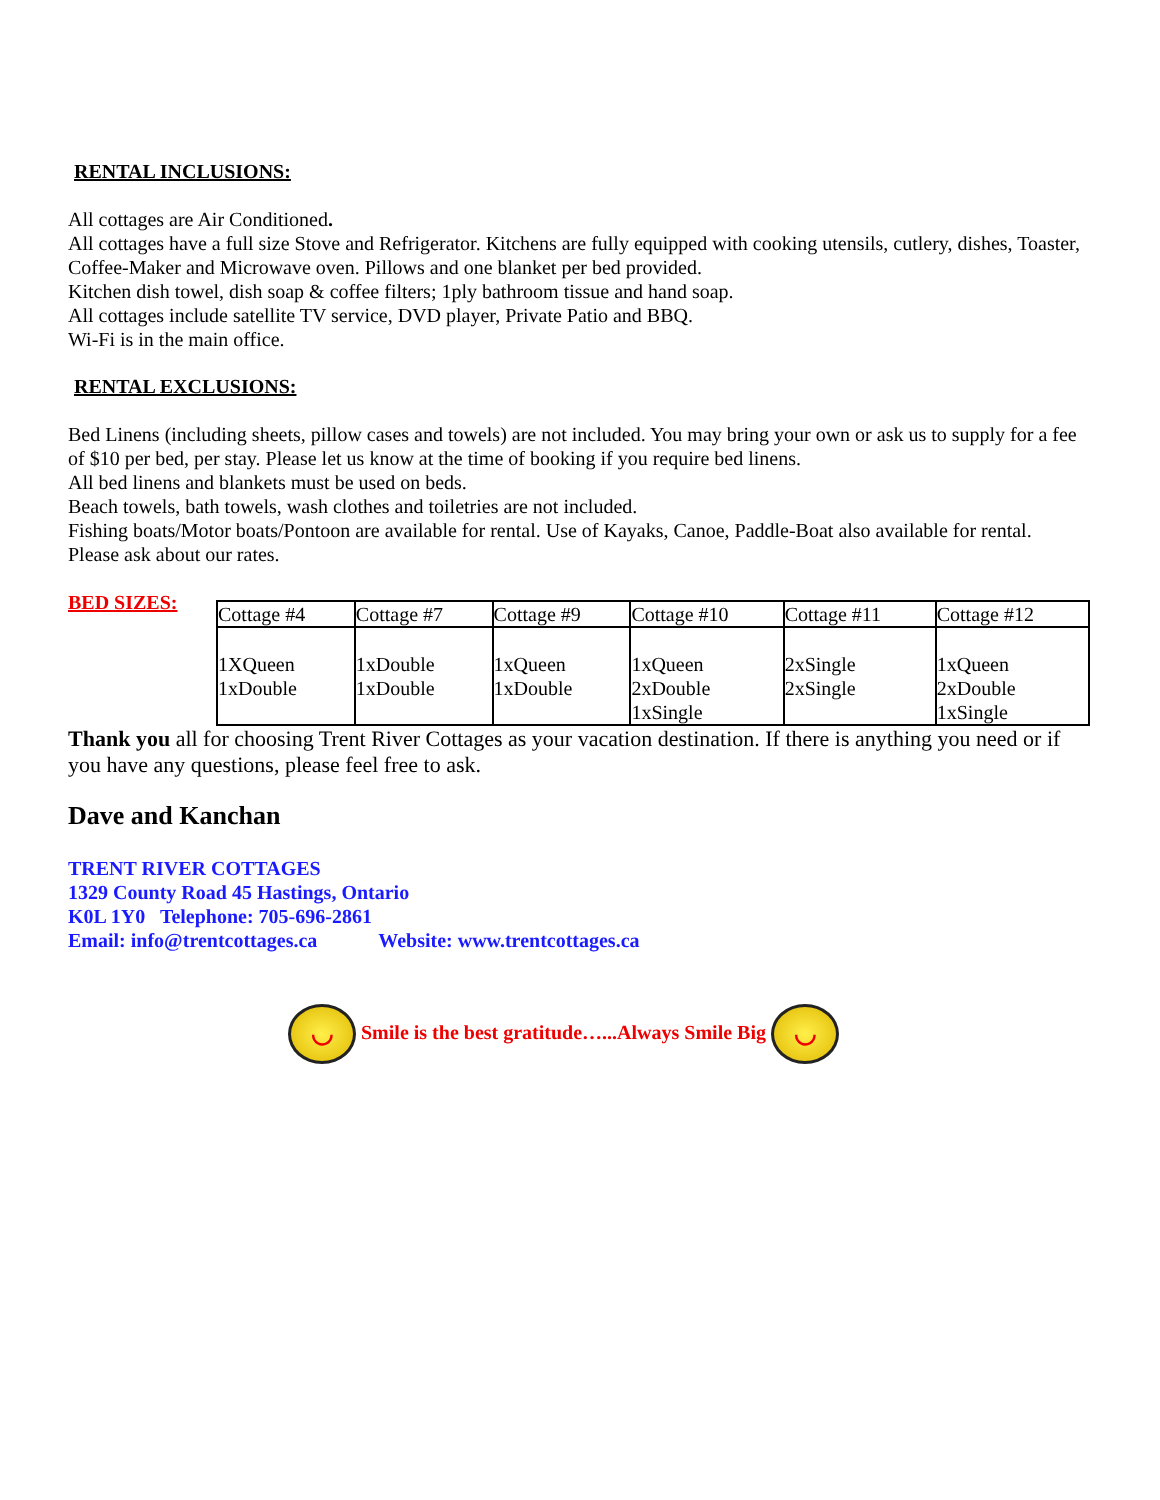RENTAL INCLUSIONS:
All cottages are Air Conditioned.
All cottages have a full size Stove and Refrigerator. Kitchens are fully equipped with cooking utensils, cutlery, dishes, Toaster, Coffee-Maker and Microwave oven. Pillows and one blanket per bed provided.
Kitchen dish towel, dish soap & coffee filters; 1ply bathroom tissue and hand soap.
All cottages include satellite TV service, DVD player, Private Patio and BBQ.
Wi-Fi is in the main office.
RENTAL EXCLUSIONS:
Bed Linens (including sheets, pillow cases and towels) are not included. You may bring your own or ask us to supply for a fee of $10 per bed, per stay. Please let us know at the time of booking if you require bed linens.
All bed linens and blankets must be used on beds.
Beach towels, bath towels, wash clothes and toiletries are not included.
Fishing boats/Motor boats/Pontoon are available for rental. Use of Kayaks, Canoe, Paddle-Boat also available for rental.
Please ask about our rates.
BED SIZES:
| Cottage #4 | Cottage #7 | Cottage #9 | Cottage #10 | Cottage #11 | Cottage #12 |
| 1XQueen 1xDouble | 1xDouble 1xDouble | 1xQueen 1xDouble | 1xQueen 2xDouble 1xSingle | 2xSingle 2xSingle | 1xQueen 2xDouble 1xSingle |
Thank you all for choosing Trent River Cottages as your vacation destination. If there is anything you need or if you have any questions, please feel free to ask.
Dave and Kanchan
TRENT RIVER COTTAGES
1329 County Road 45 Hastings, Ontario
K0L 1Y0 Telephone: 705-696-2861
Email: info@trentcottages.ca Website: www.trentcottages.ca
◡ Smile is the best gratitude…...Always Smile Big ◡